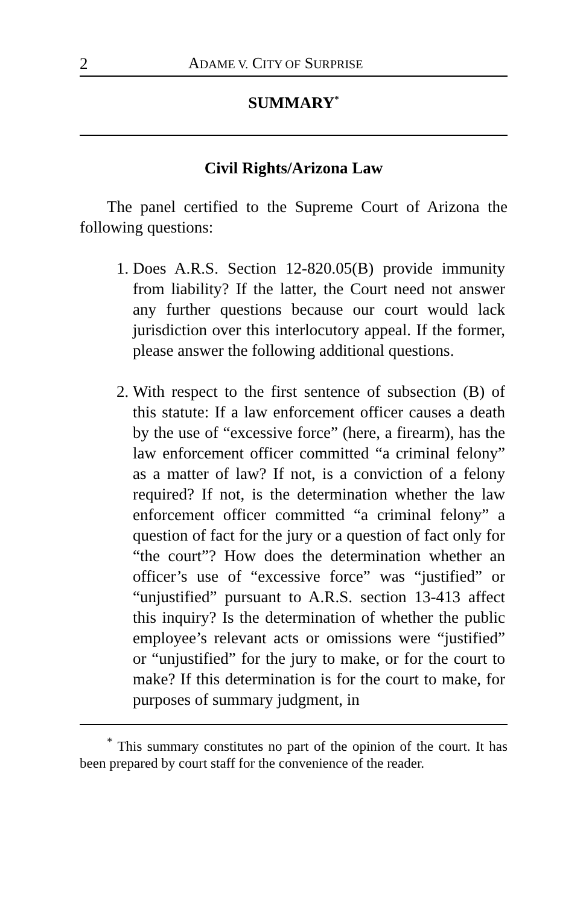2 ADAME V. CITY OF SURPRISE
SUMMARY<sup>*</sup>
Civil Rights/Arizona Law
The panel certified to the Supreme Court of Arizona the following questions:
1. Does A.R.S. Section 12-820.05(B) provide immunity from liability? If the latter, the Court need not answer any further questions because our court would lack jurisdiction over this interlocutory appeal. If the former, please answer the following additional questions.
2. With respect to the first sentence of subsection (B) of this statute: If a law enforcement officer causes a death by the use of “excessive force” (here, a firearm), has the law enforcement officer committed “a criminal felony” as a matter of law? If not, is a conviction of a felony required? If not, is the determination whether the law enforcement officer committed “a criminal felony” a question of fact for the jury or a question of fact only for “the court”? How does the determination whether an officer’s use of “excessive force” was “justified” or “unjustified” pursuant to A.R.S. section 13-413 affect this inquiry? Is the determination of whether the public employee’s relevant acts or omissions were “justified” or “unjustified” for the jury to make, or for the court to make? If this determination is for the court to make, for purposes of summary judgment, in
<sup>*</sup> This summary constitutes no part of the opinion of the court. It has been prepared by court staff for the convenience of the reader.